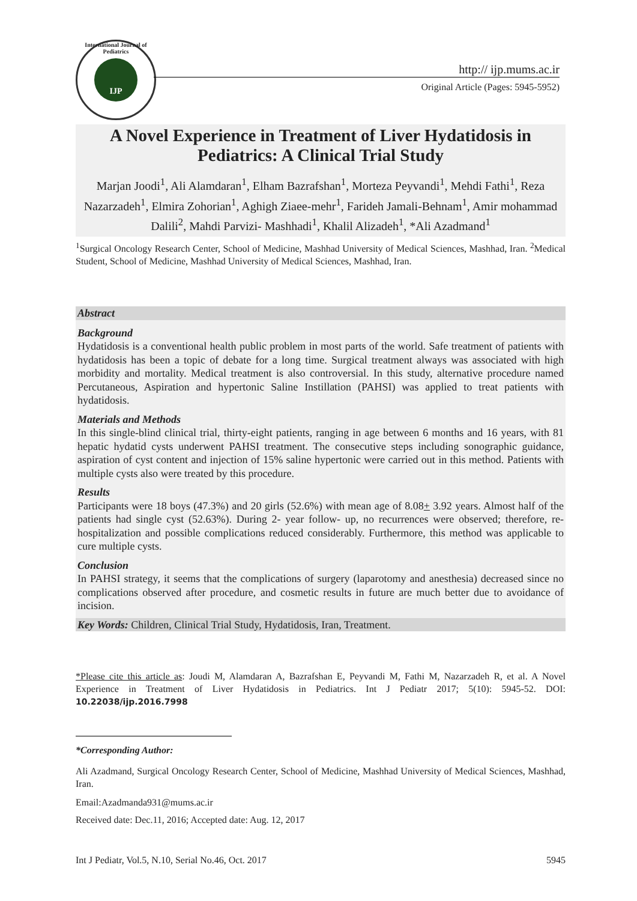International Journal of Pediatrics
IJP
http:// ijp.mums.ac.ir
Original Article (Pages: 5945-5952)
A Novel Experience in Treatment of Liver Hydatidosis in Pediatrics: A Clinical Trial Study
Marjan Joodi<sup>1</sup>, Ali Alamdaran<sup>1</sup>, Elham Bazrafshan<sup>1</sup>, Morteza Peyvandi<sup>1</sup>, Mehdi Fathi<sup>1</sup>, Reza Nazarzadeh<sup>1</sup>, Elmira Zohorian<sup>1</sup>, Aghigh Ziaee-mehr<sup>1</sup>, Farideh Jamali-Behnam<sup>1</sup>, Amir mohammad Dalili<sup>2</sup>, Mahdi Parvizi- Mashhadi<sup>1</sup>, Khalil Alizadeh<sup>1</sup>, *Ali Azadmand<sup>1</sup>
<sup>1</sup> Surgical Oncology Research Center, School of Medicine, Mashhad University of Medical Sciences, Mashhad, Iran. <sup>2</sup>Medical Student, School of Medicine, Mashhad University of Medical Sciences, Mashhad, Iran.
Abstract
Background
Hydatidosis is a conventional health public problem in most parts of the world. Safe treatment of patients with hydatidosis has been a topic of debate for a long time. Surgical treatment always was associated with high morbidity and mortality. Medical treatment is also controversial. In this study, alternative procedure named Percutaneous, Aspiration and hypertonic Saline Instillation (PAHSI) was applied to treat patients with hydatidosis.
Materials and Methods
In this single-blind clinical trial, thirty-eight patients, ranging in age between 6 months and 16 years, with 81 hepatic hydatid cysts underwent PAHSI treatment. The consecutive steps including sonographic guidance, aspiration of cyst content and injection of 15% saline hypertonic were carried out in this method. Patients with multiple cysts also were treated by this procedure.
Results
Participants were 18 boys (47.3%) and 20 girls (52.6%) with mean age of 8.08+ 3.92 years. Almost half of the patients had single cyst (52.63%). During 2- year follow- up, no recurrences were observed; therefore, re-hospitalization and possible complications reduced considerably. Furthermore, this method was applicable to cure multiple cysts.
Conclusion
In PAHSI strategy, it seems that the complications of surgery (laparotomy and anesthesia) decreased since no complications observed after procedure, and cosmetic results in future are much better due to avoidance of incision.
Key Words: Children, Clinical Trial Study, Hydatidosis, Iran, Treatment.
*Please cite this article as: Joudi M, Alamdaran A, Bazrafshan E, Peyvandi M, Fathi M, Nazarzadeh R, et al. A Novel Experience in Treatment of Liver Hydatidosis in Pediatrics. Int J Pediatr 2017; 5(10): 5945-52. DOI: 10.22038/ijp.2016.7998
*Corresponding Author:
Ali Azadmand, Surgical Oncology Research Center, School of Medicine, Mashhad University of Medical Sciences, Mashhad, Iran.
Email:Azadmanda931@mums.ac.ir
Received date: Dec.11, 2016; Accepted date: Aug. 12, 2017
Int J Pediatr, Vol.5, N.10, Serial No.46, Oct. 2017 5945